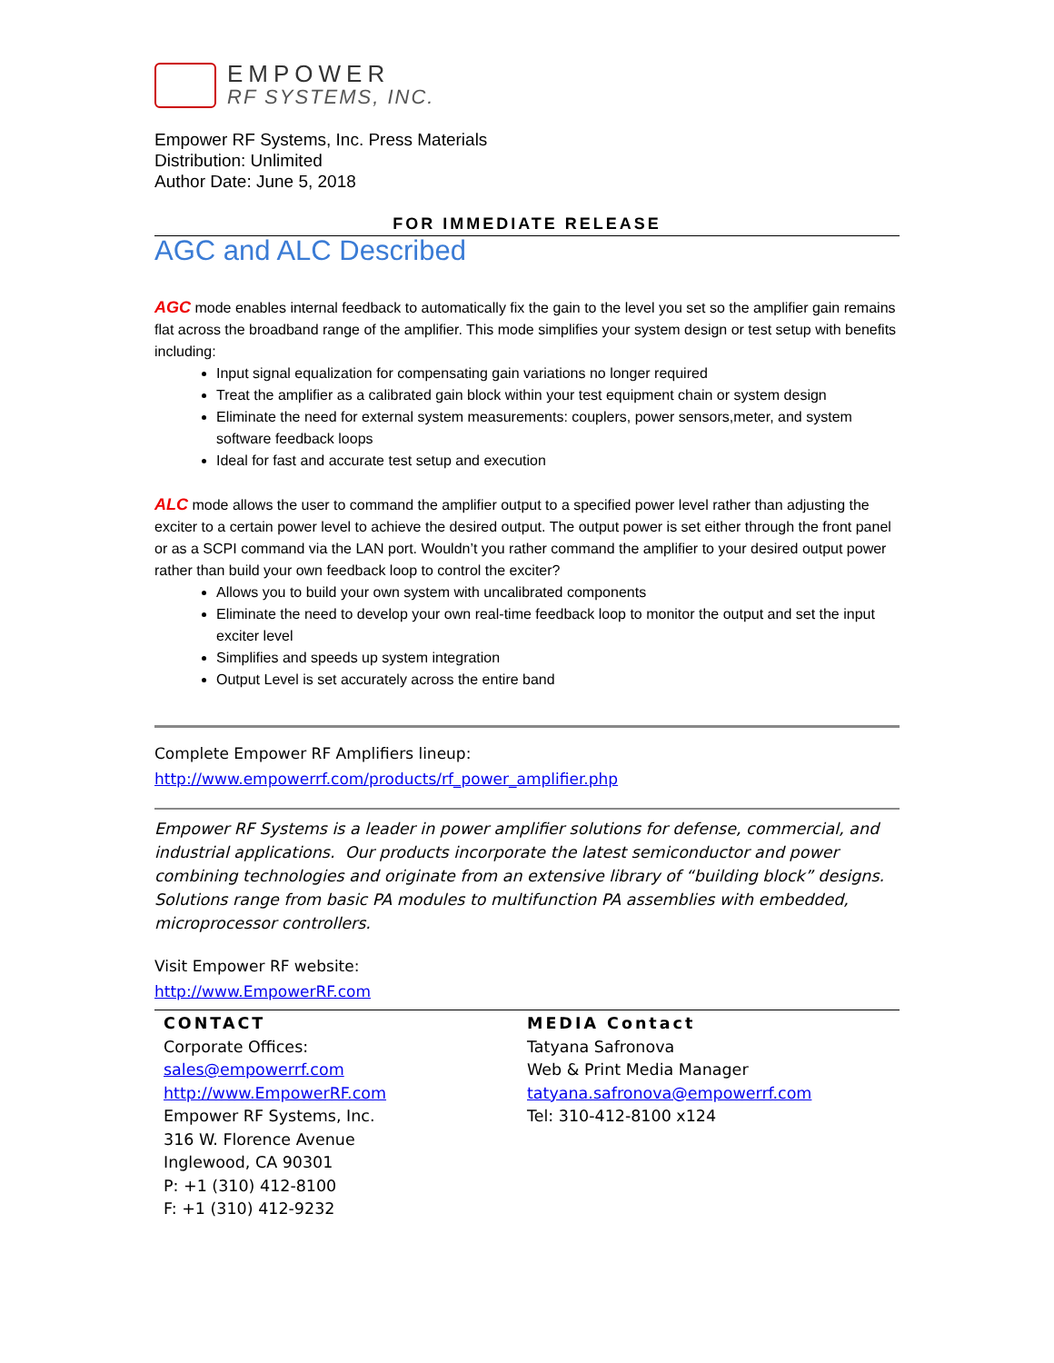EMPOWER
RF SYSTEMS, INC.
Empower RF Systems, Inc. Press Materials
Distribution: Unlimited
Author Date: June 5, 2018
FOR IMMEDIATE RELEASE
AGC and ALC Described
AGC mode enables internal feedback to automatically fix the gain to the level you set so the amplifier gain remains flat across the broadband range of the amplifier. This mode simplifies your system design or test setup with benefits including:
Input signal equalization for compensating gain variations no longer required
Treat the amplifier as a calibrated gain block within your test equipment chain or system design
Eliminate the need for external system measurements: couplers, power sensors,meter, and system software feedback loops
Ideal for fast and accurate test setup and execution
ALC mode allows the user to command the amplifier output to a specified power level rather than adjusting the exciter to a certain power level to achieve the desired output. The output power is set either through the front panel or as a SCPI command via the LAN port. Wouldn’t you rather command the amplifier to your desired output power rather than build your own feedback loop to control the exciter?
Allows you to build your own system with uncalibrated components
Eliminate the need to develop your own real-time feedback loop to monitor the output and set the input exciter level
Simplifies and speeds up system integration
Output Level is set accurately across the entire band
Complete Empower RF Amplifiers lineup:
http://www.empowerrf.com/products/rf_power_amplifier.php
Empower RF Systems is a leader in power amplifier solutions for defense, commercial, and industrial applications. Our products incorporate the latest semiconductor and power combining technologies and originate from an extensive library of “building block” designs. Solutions range from basic PA modules to multifunction PA assemblies with embedded, microprocessor controllers.
Visit Empower RF website:
http://www.EmpowerRF.com
CONTACT
Corporate Offices:
sales@empowerrf.com
http://www.EmpowerRF.com
Empower RF Systems, Inc.
316 W. Florence Avenue
Inglewood, CA 90301
P: +1 (310) 412-8100
F: +1 (310) 412-9232
MEDIA Contact
Tatyana Safronova
Web & Print Media Manager
tatyana.safronova@empowerrf.com
Tel: 310-412-8100 x124